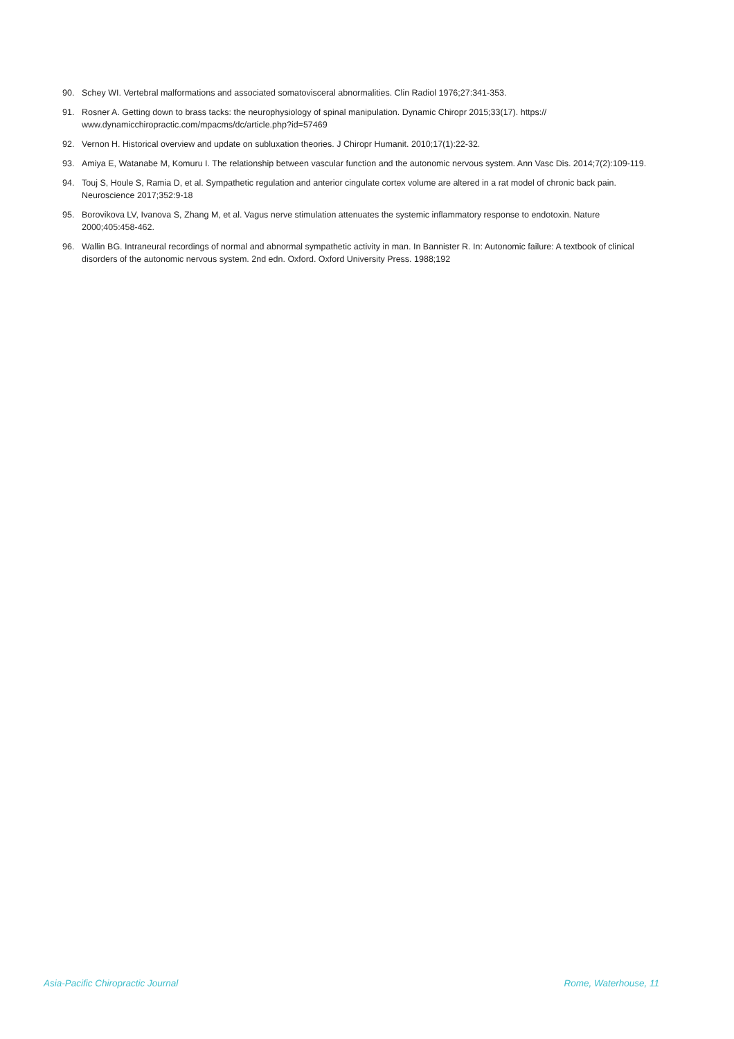90. Schey WI. Vertebral malformations and associated somatovisceral abnormalities. Clin Radiol 1976;27:341-353.
91. Rosner A. Getting down to brass tacks: the neurophysiology of spinal manipulation. Dynamic Chiropr 2015;33(17). https://
www.dynamicchiropractic.com/mpacms/dc/article.php?id=57469
92. Vernon H. Historical overview and update on subluxation theories. J Chiropr Humanit. 2010;17(1):22-32.
93. Amiya E, Watanabe M, Komuru I. The relationship between vascular function and the autonomic nervous system. Ann Vasc Dis. 2014;7(2):109-119.
94. Touj S, Houle S, Ramia D, et al. Sympathetic regulation and anterior cingulate cortex volume are altered in a rat model of chronic back pain. Neuroscience 2017;352:9-18
95. Borovikova LV, Ivanova S, Zhang M, et al. Vagus nerve stimulation attenuates the systemic inflammatory response to endotoxin. Nature 2000;405:458-462.
96. Wallin BG. Intraneural recordings of normal and abnormal sympathetic activity in man. In Bannister R. In: Autonomic failure: A textbook of clinical disorders of the autonomic nervous system. 2nd edn. Oxford. Oxford University Press. 1988;192
Asia-Pacific Chiropractic Journal Rome, Waterhouse, 11